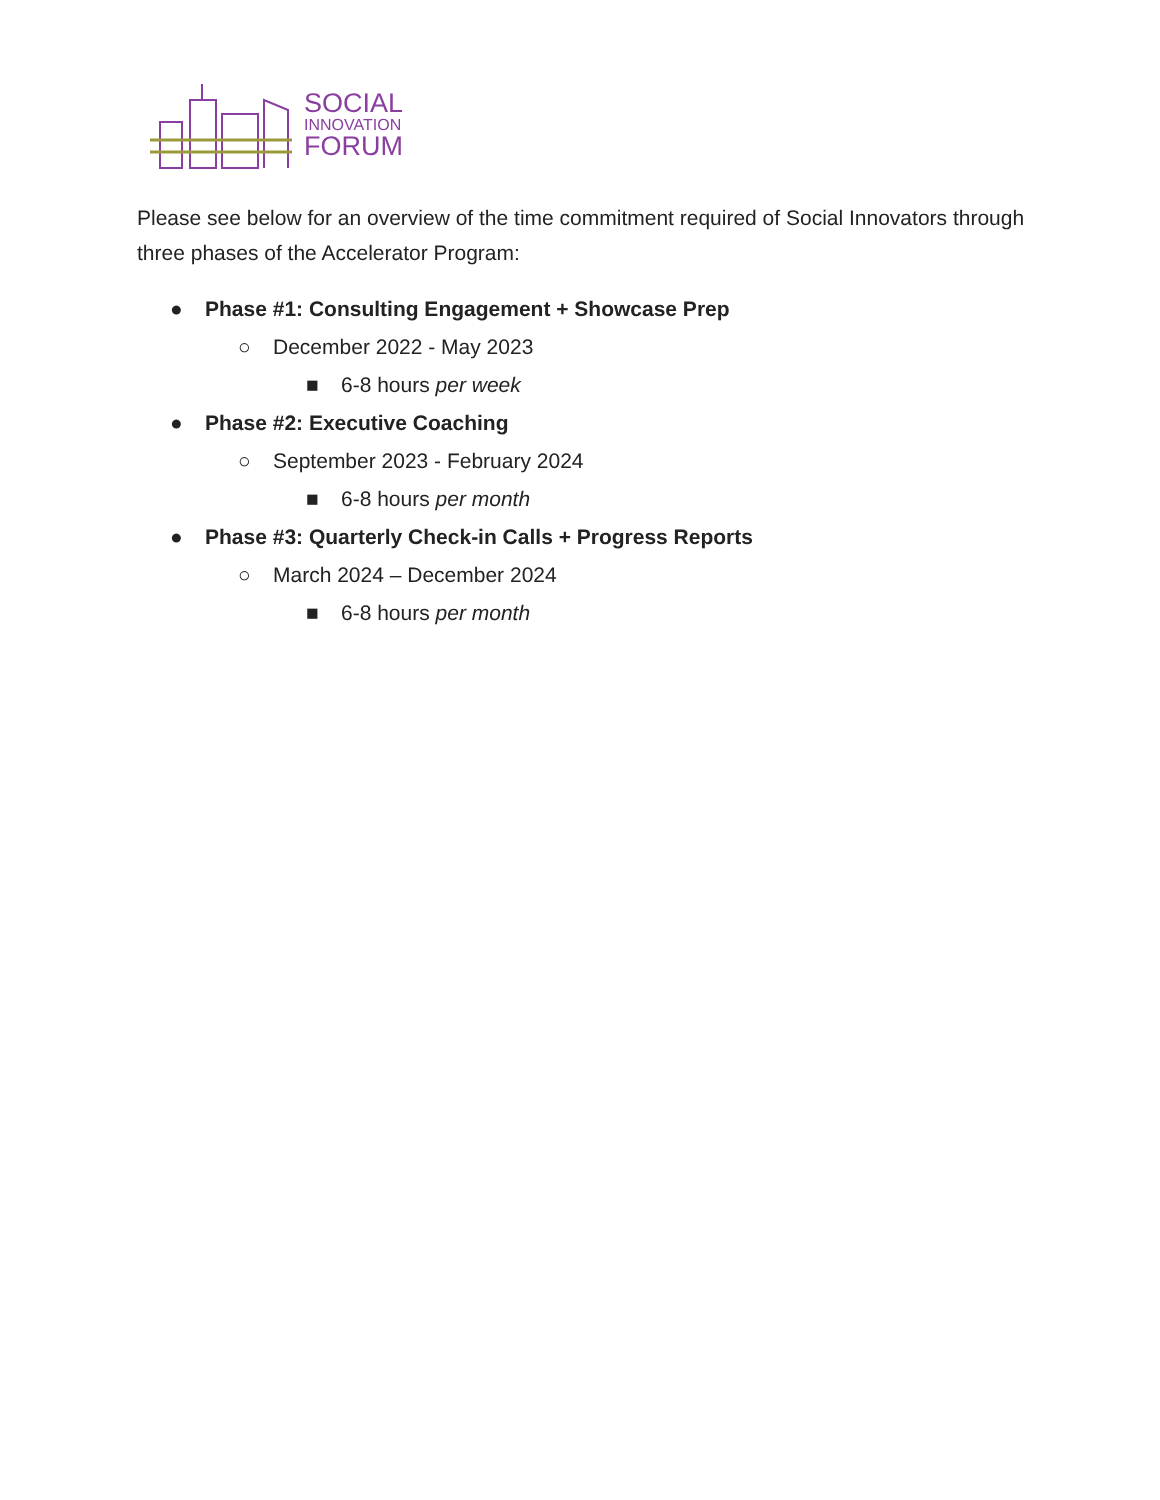SOCIAL
INNOVATION
FORUM
Please see below for an overview of the time commitment required of Social Innovators through three phases of the Accelerator Program:
● Phase #1: Consulting Engagement + Showcase Prep
○ December 2022 - May 2023
■ 6-8 hours per week
● Phase #2: Executive Coaching
○ September 2023 - February 2024
■ 6-8 hours per month
● Phase #3: Quarterly Check-in Calls + Progress Reports
○ March 2024 – December 2024
■ 6-8 hours per month